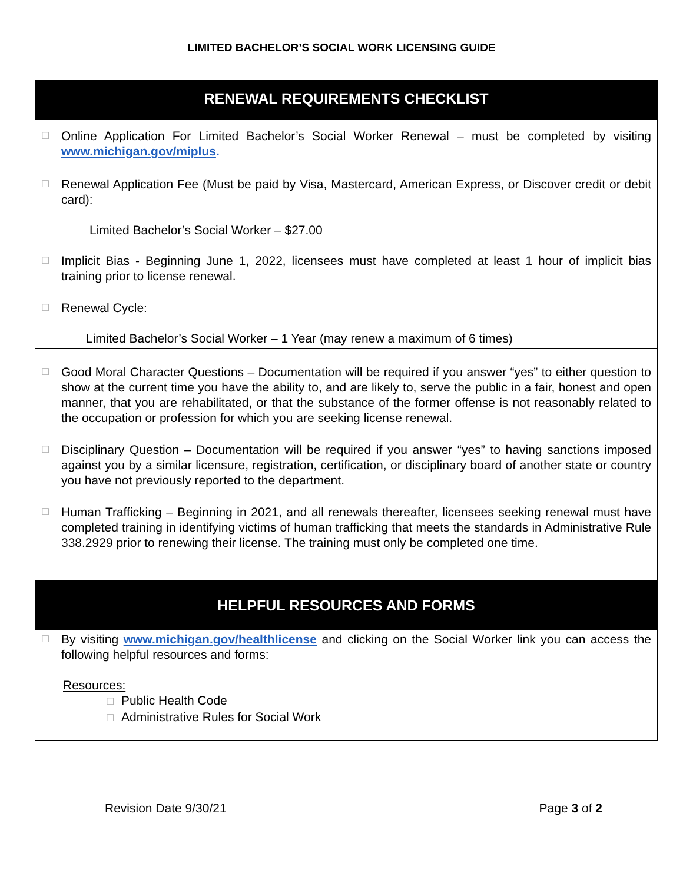LIMITED BACHELOR’S SOCIAL WORK LICENSING GUIDE
RENEWAL REQUIREMENTS CHECKLIST
☐
Online Application For Limited Bachelor’s Social Worker Renewal – must be completed by visiting www.michigan.gov/miplus.
☐
Renewal Application Fee (Must be paid by Visa, Mastercard, American Express, or Discover credit or debit card):
Limited Bachelor’s Social Worker – $27.00
☐
Implicit Bias - Beginning June 1, 2022, licensees must have completed at least 1 hour of implicit bias training prior to license renewal.
☐
Renewal Cycle:
Limited Bachelor’s Social Worker – 1 Year (may renew a maximum of 6 times)
☐
Good Moral Character Questions – Documentation will be required if you answer “yes” to either question to show at the current time you have the ability to, and are likely to, serve the public in a fair, honest and open manner, that you are rehabilitated, or that the substance of the former offense is not reasonably related to the occupation or profession for which you are seeking license renewal.
☐
Disciplinary Question – Documentation will be required if you answer “yes” to having sanctions imposed against you by a similar licensure, registration, certification, or disciplinary board of another state or country you have not previously reported to the department.
☐
Human Trafficking – Beginning in 2021, and all renewals thereafter, licensees seeking renewal must have completed training in identifying victims of human trafficking that meets the standards in Administrative Rule 338.2929 prior to renewing their license. The training must only be completed one time.
HELPFUL RESOURCES AND FORMS
☐
By visiting www.michigan.gov/healthlicense and clicking on the Social Worker link you can access the following helpful resources and forms:
Resources:
☐ Public Health Code
☐ Administrative Rules for Social Work
Revision Date 9/30/21 Page 3 of 2